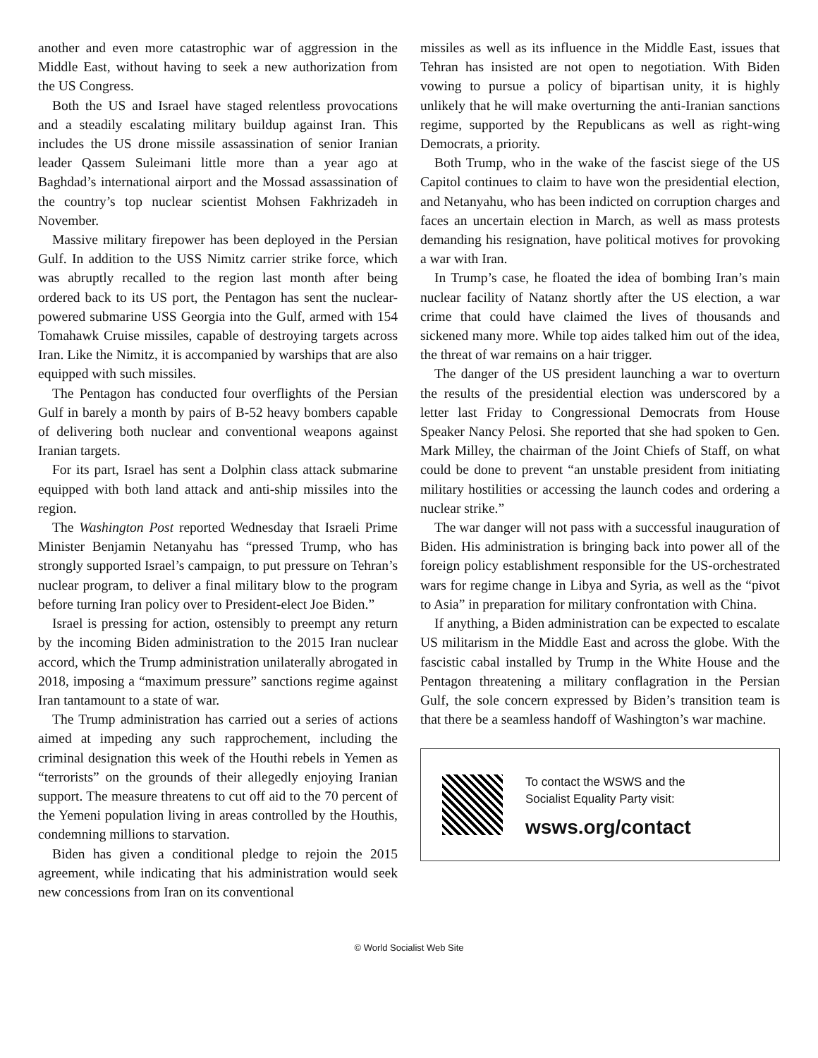another and even more catastrophic war of aggression in the Middle East, without having to seek a new authorization from the US Congress.
Both the US and Israel have staged relentless provocations and a steadily escalating military buildup against Iran. This includes the US drone missile assassination of senior Iranian leader Qassem Suleimani little more than a year ago at Baghdad’s international airport and the Mossad assassination of the country’s top nuclear scientist Mohsen Fakhrizadeh in November.
Massive military firepower has been deployed in the Persian Gulf. In addition to the USS Nimitz carrier strike force, which was abruptly recalled to the region last month after being ordered back to its US port, the Pentagon has sent the nuclear-powered submarine USS Georgia into the Gulf, armed with 154 Tomahawk Cruise missiles, capable of destroying targets across Iran. Like the Nimitz, it is accompanied by warships that are also equipped with such missiles.
The Pentagon has conducted four overflights of the Persian Gulf in barely a month by pairs of B-52 heavy bombers capable of delivering both nuclear and conventional weapons against Iranian targets.
For its part, Israel has sent a Dolphin class attack submarine equipped with both land attack and anti-ship missiles into the region.
The Washington Post reported Wednesday that Israeli Prime Minister Benjamin Netanyahu has “pressed Trump, who has strongly supported Israel’s campaign, to put pressure on Tehran’s nuclear program, to deliver a final military blow to the program before turning Iran policy over to President-elect Joe Biden.”
Israel is pressing for action, ostensibly to preempt any return by the incoming Biden administration to the 2015 Iran nuclear accord, which the Trump administration unilaterally abrogated in 2018, imposing a “maximum pressure” sanctions regime against Iran tantamount to a state of war.
The Trump administration has carried out a series of actions aimed at impeding any such rapprochement, including the criminal designation this week of the Houthi rebels in Yemen as “terrorists” on the grounds of their allegedly enjoying Iranian support. The measure threatens to cut off aid to the 70 percent of the Yemeni population living in areas controlled by the Houthis, condemning millions to starvation.
Biden has given a conditional pledge to rejoin the 2015 agreement, while indicating that his administration would seek new concessions from Iran on its conventional
missiles as well as its influence in the Middle East, issues that Tehran has insisted are not open to negotiation. With Biden vowing to pursue a policy of bipartisan unity, it is highly unlikely that he will make overturning the anti-Iranian sanctions regime, supported by the Republicans as well as right-wing Democrats, a priority.
Both Trump, who in the wake of the fascist siege of the US Capitol continues to claim to have won the presidential election, and Netanyahu, who has been indicted on corruption charges and faces an uncertain election in March, as well as mass protests demanding his resignation, have political motives for provoking a war with Iran.
In Trump’s case, he floated the idea of bombing Iran’s main nuclear facility of Natanz shortly after the US election, a war crime that could have claimed the lives of thousands and sickened many more. While top aides talked him out of the idea, the threat of war remains on a hair trigger.
The danger of the US president launching a war to overturn the results of the presidential election was underscored by a letter last Friday to Congressional Democrats from House Speaker Nancy Pelosi. She reported that she had spoken to Gen. Mark Milley, the chairman of the Joint Chiefs of Staff, on what could be done to prevent “an unstable president from initiating military hostilities or accessing the launch codes and ordering a nuclear strike.”
The war danger will not pass with a successful inauguration of Biden. His administration is bringing back into power all of the foreign policy establishment responsible for the US-orchestrated wars for regime change in Libya and Syria, as well as the “pivot to Asia” in preparation for military confrontation with China.
If anything, a Biden administration can be expected to escalate US militarism in the Middle East and across the globe. With the fascistic cabal installed by Trump in the White House and the Pentagon threatening a military conflagration in the Persian Gulf, the sole concern expressed by Biden’s transition team is that there be a seamless handoff of Washington’s war machine.
To contact the WSWS and the
Socialist Equality Party visit:
wsws.org/contact
© World Socialist Web Site